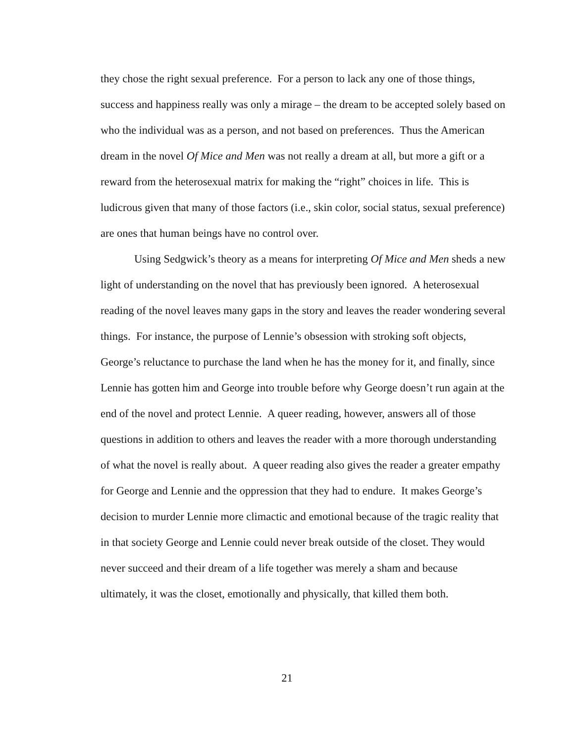they chose the right sexual preference. For a person to lack any one of those things, success and happiness really was only a mirage – the dream to be accepted solely based on who the individual was as a person, and not based on preferences. Thus the American dream in the novel Of Mice and Men was not really a dream at all, but more a gift or a reward from the heterosexual matrix for making the “right” choices in life. This is ludicrous given that many of those factors (i.e., skin color, social status, sexual preference) are ones that human beings have no control over.
Using Sedgwick’s theory as a means for interpreting Of Mice and Men sheds a new light of understanding on the novel that has previously been ignored. A heterosexual reading of the novel leaves many gaps in the story and leaves the reader wondering several things. For instance, the purpose of Lennie’s obsession with stroking soft objects, George’s reluctance to purchase the land when he has the money for it, and finally, since Lennie has gotten him and George into trouble before why George doesn’t run again at the end of the novel and protect Lennie. A queer reading, however, answers all of those questions in addition to others and leaves the reader with a more thorough understanding of what the novel is really about. A queer reading also gives the reader a greater empathy for George and Lennie and the oppression that they had to endure. It makes George’s decision to murder Lennie more climactic and emotional because of the tragic reality that in that society George and Lennie could never break outside of the closet. They would never succeed and their dream of a life together was merely a sham and because ultimately, it was the closet, emotionally and physically, that killed them both.
21